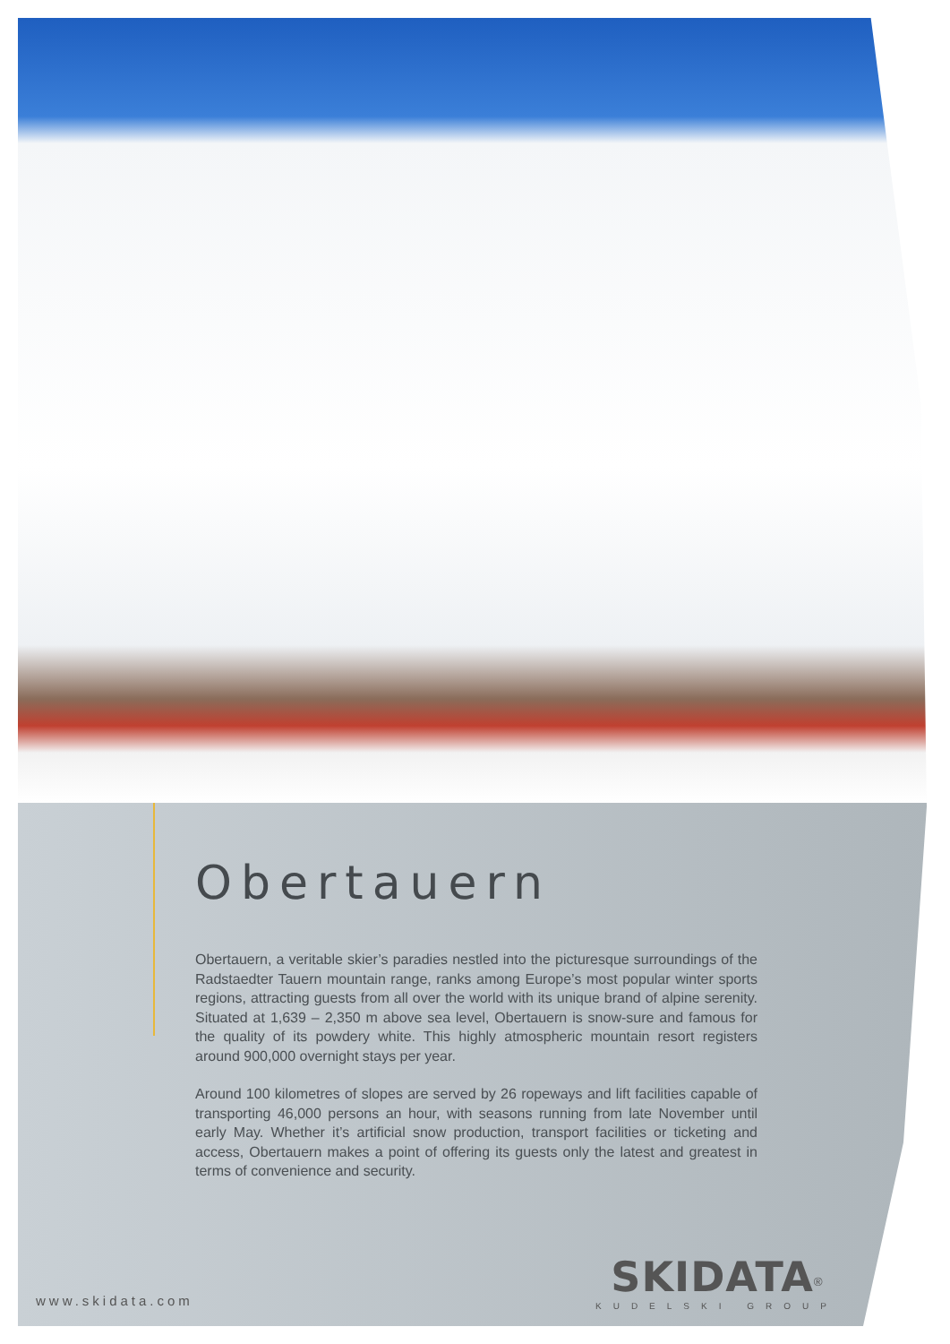Obertauern
Obertauern, a veritable skier’s paradies nestled into the picturesque surroundings of the Radstaedter Tauern mountain range, ranks among Europe’s most popular winter sports regions, attracting guests from all over the world with its unique brand of alpine serenity. Situated at 1,639 – 2,350 m above sea level, Obertauern is snow-sure and famous for the quality of its powdery white. This highly atmospheric mountain resort registers around 900,000 overnight stays per year.
Around 100 kilometres of slopes are served by 26 ropeways and lift facilities capable of transporting 46,000 persons an hour, with seasons running from late November until early May. Whether it’s artificial snow production, transport facilities or ticketing and access, Obertauern makes a point of offering its guests only the latest and greatest in terms of convenience and security.
www.skidata.com
SKIDATA<sup>®</sup>
KUDELSKI GROUP